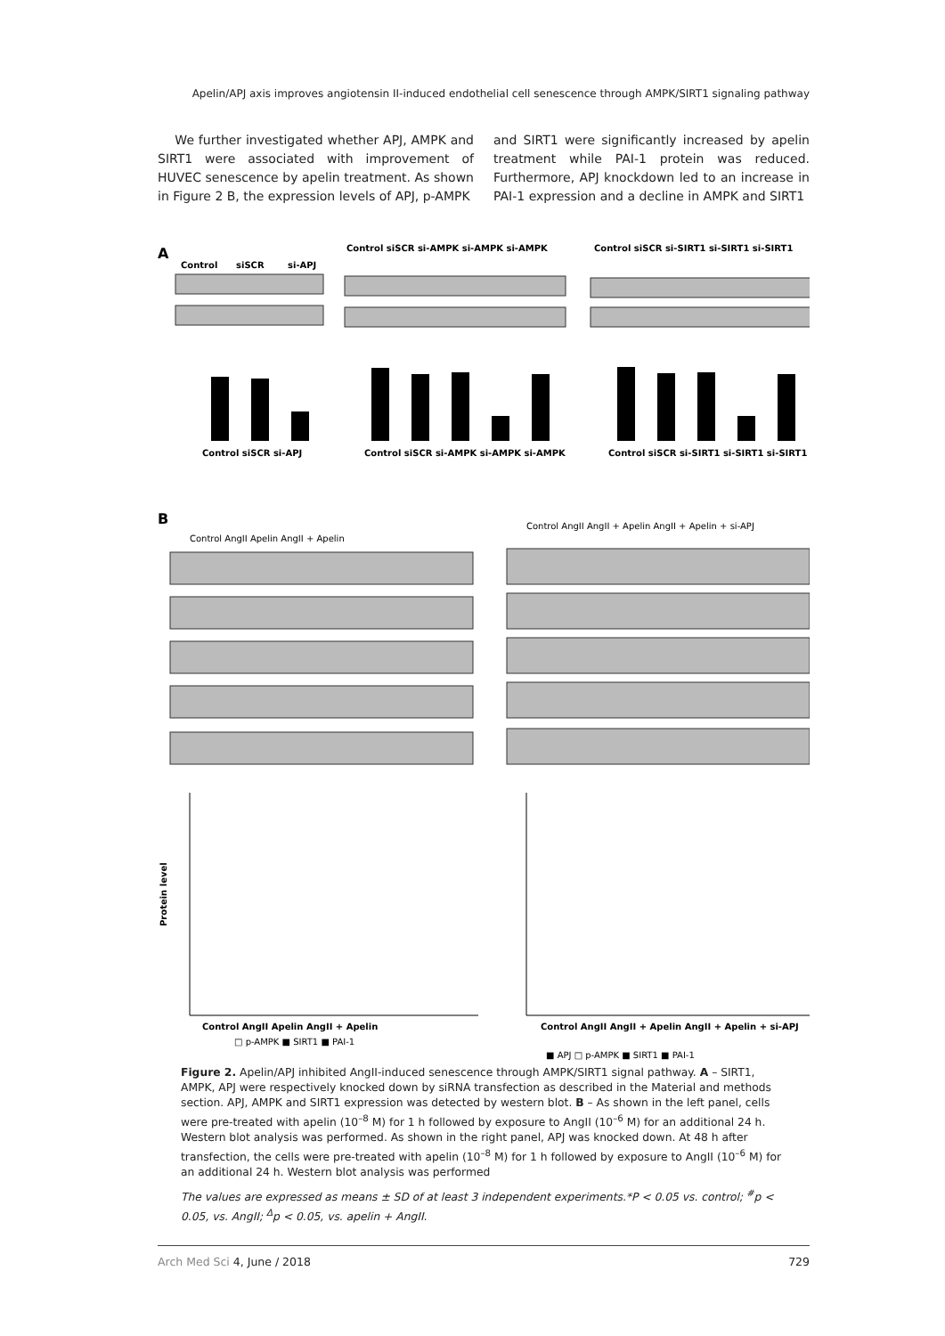Apelin/APJ axis improves angiotensin II-induced endothelial cell senescence through AMPK/SIRT1 signaling pathway
We further investigated whether APJ, AMPK and SIRT1 were associated with improvement of HUVEC senescence by apelin treatment. As shown in Figure 2 B, the expression levels of APJ, p-AMPK
and SIRT1 were significantly increased by apelin treatment while PAI-1 protein was reduced. Furthermore, APJ knockdown led to an increase in PAI-1 expression and a decline in AMPK and SIRT1
A
Control
siSCR
si-APJ
Control siSCR si-AMPK si-AMPK si-AMPK
Control siSCR si-SIRT1 si-SIRT1 si-SIRT1
Control siSCR si-APJ
Control siSCR si-AMPK si-AMPK si-AMPK
Control siSCR si-SIRT1 si-SIRT1 si-SIRT1
B
Control AngII Apelin AngII + Apelin
Control AngII AngII + Apelin AngII + Apelin + si-APJ
Protein level
Control AngII Apelin AngII + Apelin
□ p-AMPK ■ SIRT1 ■ PAI-1
Control AngII AngII + Apelin AngII + Apelin + si-APJ
■ APJ □ p-AMPK ■ SIRT1 ■ PAI-1
Figure 2. Apelin/APJ inhibited AngII-induced senescence through AMPK/SIRT1 signal pathway. A – SIRT1, AMPK, APJ were respectively knocked down by siRNA transfection as described in the Material and methods section. APJ, AMPK and SIRT1 expression was detected by western blot. B – As shown in the left panel, cells were pre-treated with apelin (10<sup>–8</sup> M) for 1 h followed by exposure to AngII (10<sup>–6</sup> M) for an additional 24 h. Western blot analysis was performed. As shown in the right panel, APJ was knocked down. At 48 h after transfection, the cells were pre-treated with apelin (10<sup>–8</sup> M) for 1 h followed by exposure to AngII (10<sup>–6</sup> M) for an additional 24 h. Western blot analysis was performed
The values are expressed as means ± SD of at least 3 independent experiments.*P < 0.05 vs. control; <sup>#</sup>p < 0.05, vs. AngII; <sup>Δ</sup>p < 0.05, vs. apelin + AngII.
Arch Med Sci 4, June / 2018 729